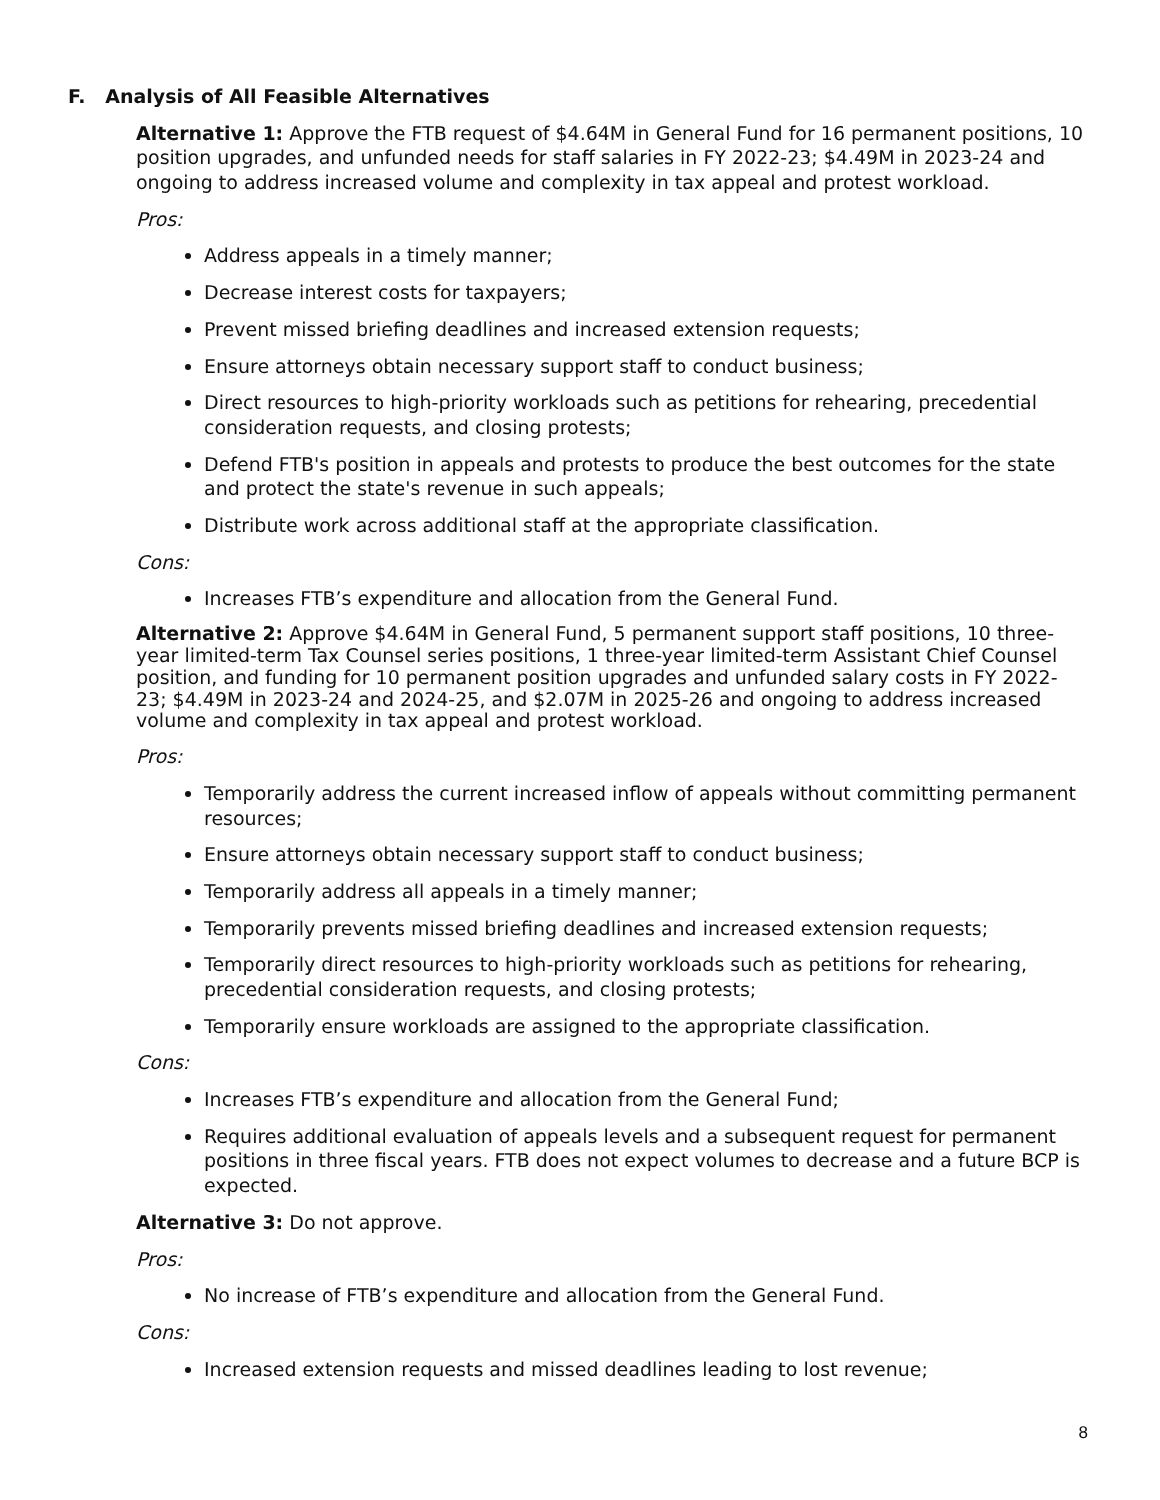F. Analysis of All Feasible Alternatives
Alternative 1: Approve the FTB request of $4.64M in General Fund for 16 permanent positions, 10 position upgrades, and unfunded needs for staff salaries in FY 2022-23; $4.49M in 2023-24 and ongoing to address increased volume and complexity in tax appeal and protest workload.
Pros:
Address appeals in a timely manner;
Decrease interest costs for taxpayers;
Prevent missed briefing deadlines and increased extension requests;
Ensure attorneys obtain necessary support staff to conduct business;
Direct resources to high-priority workloads such as petitions for rehearing, precedential consideration requests, and closing protests;
Defend FTB's position in appeals and protests to produce the best outcomes for the state and protect the state's revenue in such appeals;
Distribute work across additional staff at the appropriate classification.
Cons:
Increases FTB’s expenditure and allocation from the General Fund.
Alternative 2: Approve $4.64M in General Fund, 5 permanent support staff positions, 10 three-year limited-term Tax Counsel series positions, 1 three-year limited-term Assistant Chief Counsel position, and funding for 10 permanent position upgrades and unfunded salary costs in FY 2022-23; $4.49M in 2023-24 and 2024-25, and $2.07M in 2025-26 and ongoing to address increased volume and complexity in tax appeal and protest workload.
Pros:
Temporarily address the current increased inflow of appeals without committing permanent resources;
Ensure attorneys obtain necessary support staff to conduct business;
Temporarily address all appeals in a timely manner;
Temporarily prevents missed briefing deadlines and increased extension requests;
Temporarily direct resources to high-priority workloads such as petitions for rehearing, precedential consideration requests, and closing protests;
Temporarily ensure workloads are assigned to the appropriate classification.
Cons:
Increases FTB’s expenditure and allocation from the General Fund;
Requires additional evaluation of appeals levels and a subsequent request for permanent positions in three fiscal years. FTB does not expect volumes to decrease and a future BCP is expected.
Alternative 3: Do not approve.
Pros:
No increase of FTB’s expenditure and allocation from the General Fund.
Cons:
Increased extension requests and missed deadlines leading to lost revenue;
8